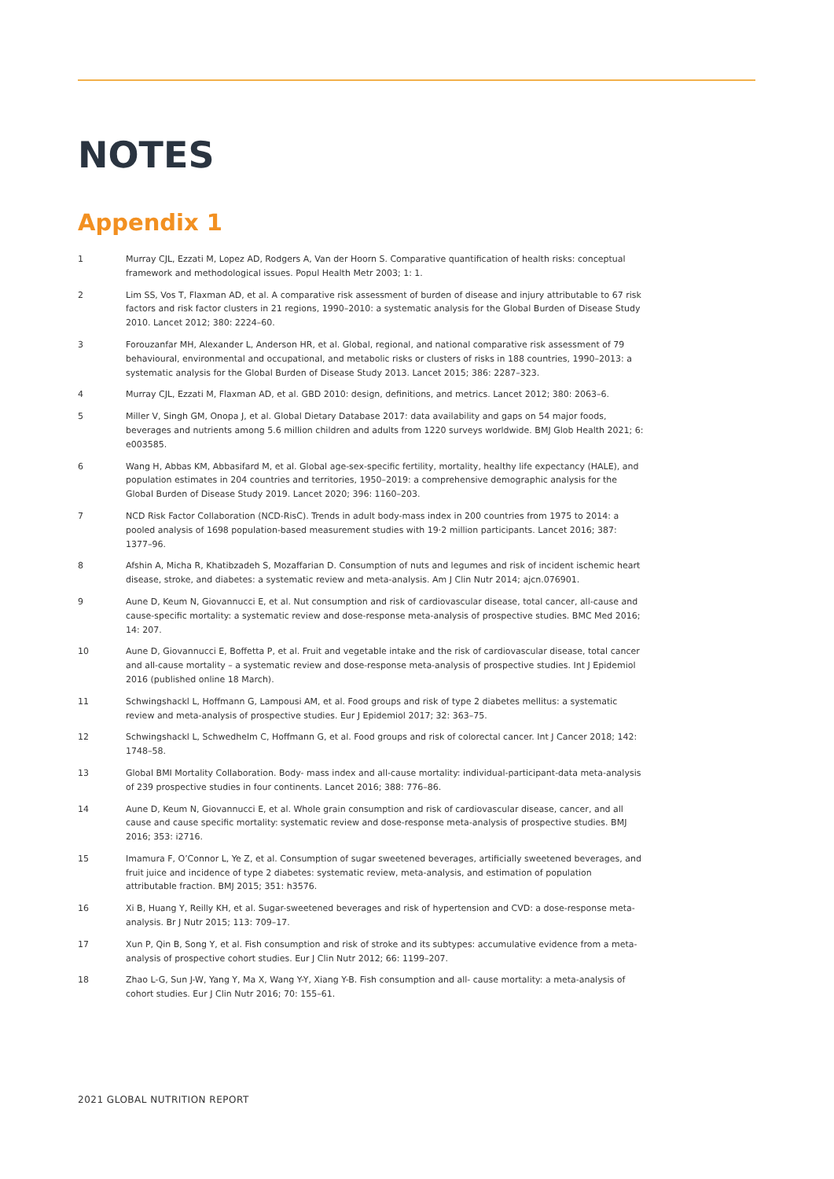NOTES
Appendix 1
1 Murray CJL, Ezzati M, Lopez AD, Rodgers A, Van der Hoorn S. Comparative quantification of health risks: conceptual framework and methodological issues. Popul Health Metr 2003; 1: 1.
2 Lim SS, Vos T, Flaxman AD, et al. A comparative risk assessment of burden of disease and injury attributable to 67 risk factors and risk factor clusters in 21 regions, 1990–2010: a systematic analysis for the Global Burden of Disease Study 2010. Lancet 2012; 380: 2224–60.
3 Forouzanfar MH, Alexander L, Anderson HR, et al. Global, regional, and national comparative risk assessment of 79 behavioural, environmental and occupational, and metabolic risks or clusters of risks in 188 countries, 1990–2013: a systematic analysis for the Global Burden of Disease Study 2013. Lancet 2015; 386: 2287–323.
4 Murray CJL, Ezzati M, Flaxman AD, et al. GBD 2010: design, definitions, and metrics. Lancet 2012; 380: 2063–6.
5 Miller V, Singh GM, Onopa J, et al. Global Dietary Database 2017: data availability and gaps on 54 major foods, beverages and nutrients among 5.6 million children and adults from 1220 surveys worldwide. BMJ Glob Health 2021; 6: e003585.
6 Wang H, Abbas KM, Abbasifard M, et al. Global age-sex-specific fertility, mortality, healthy life expectancy (HALE), and population estimates in 204 countries and territories, 1950–2019: a comprehensive demographic analysis for the Global Burden of Disease Study 2019. Lancet 2020; 396: 1160–203.
7 NCD Risk Factor Collaboration (NCD-RisC). Trends in adult body-mass index in 200 countries from 1975 to 2014: a pooled analysis of 1698 population-based measurement studies with 19·2 million participants. Lancet 2016; 387: 1377–96.
8 Afshin A, Micha R, Khatibzadeh S, Mozaffarian D. Consumption of nuts and legumes and risk of incident ischemic heart disease, stroke, and diabetes: a systematic review and meta-analysis. Am J Clin Nutr 2014; ajcn.076901.
9 Aune D, Keum N, Giovannucci E, et al. Nut consumption and risk of cardiovascular disease, total cancer, all-cause and cause-specific mortality: a systematic review and dose-response meta-analysis of prospective studies. BMC Med 2016; 14: 207.
10 Aune D, Giovannucci E, Boffetta P, et al. Fruit and vegetable intake and the risk of cardiovascular disease, total cancer and all-cause mortality – a systematic review and dose-response meta-analysis of prospective studies. Int J Epidemiol 2016 (published online 18 March).
11 Schwingshackl L, Hoffmann G, Lampousi AM, et al. Food groups and risk of type 2 diabetes mellitus: a systematic review and meta-analysis of prospective studies. Eur J Epidemiol 2017; 32: 363–75.
12 Schwingshackl L, Schwedhelm C, Hoffmann G, et al. Food groups and risk of colorectal cancer. Int J Cancer 2018; 142: 1748–58.
13 Global BMI Mortality Collaboration. Body- mass index and all-cause mortality: individual-participant-data meta-analysis of 239 prospective studies in four continents. Lancet 2016; 388: 776–86.
14 Aune D, Keum N, Giovannucci E, et al. Whole grain consumption and risk of cardiovascular disease, cancer, and all cause and cause specific mortality: systematic review and dose-response meta-analysis of prospective studies. BMJ 2016; 353: i2716.
15 Imamura F, O’Connor L, Ye Z, et al. Consumption of sugar sweetened beverages, artificially sweetened beverages, and fruit juice and incidence of type 2 diabetes: systematic review, meta-analysis, and estimation of population attributable fraction. BMJ 2015; 351: h3576.
16 Xi B, Huang Y, Reilly KH, et al. Sugar-sweetened beverages and risk of hypertension and CVD: a dose-response meta-analysis. Br J Nutr 2015; 113: 709–17.
17 Xun P, Qin B, Song Y, et al. Fish consumption and risk of stroke and its subtypes: accumulative evidence from a meta-analysis of prospective cohort studies. Eur J Clin Nutr 2012; 66: 1199–207.
18 Zhao L-G, Sun J-W, Yang Y, Ma X, Wang Y-Y, Xiang Y-B. Fish consumption and all- cause mortality: a meta-analysis of cohort studies. Eur J Clin Nutr 2016; 70: 155–61.
2021 GLOBAL NUTRITION REPORT